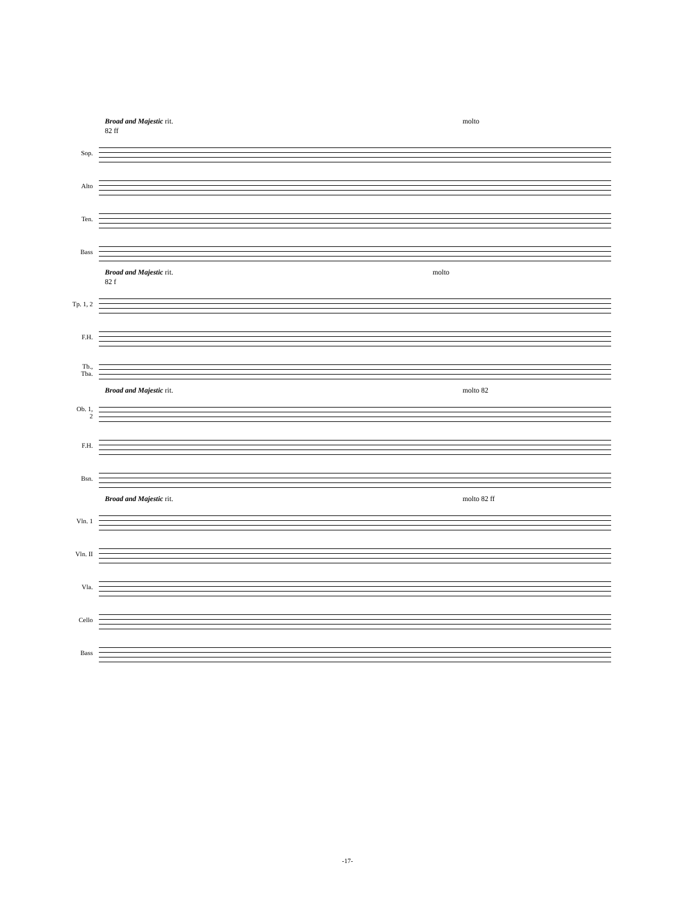Broad and Majestic rit. molto
82 ff
Sop.
Alto
Ten.
Bass
Broad and Majestic rit. molto
82 f
Tp. 1, 2
F.H.
Tb., Tba.
Broad and Majestic rit. molto 82
Ob. 1, 2
F.H.
Bsn.
Broad and Majestic rit. molto 82 ff
Vln. 1
Vln. II
Vla.
Cello
Bass
-17-